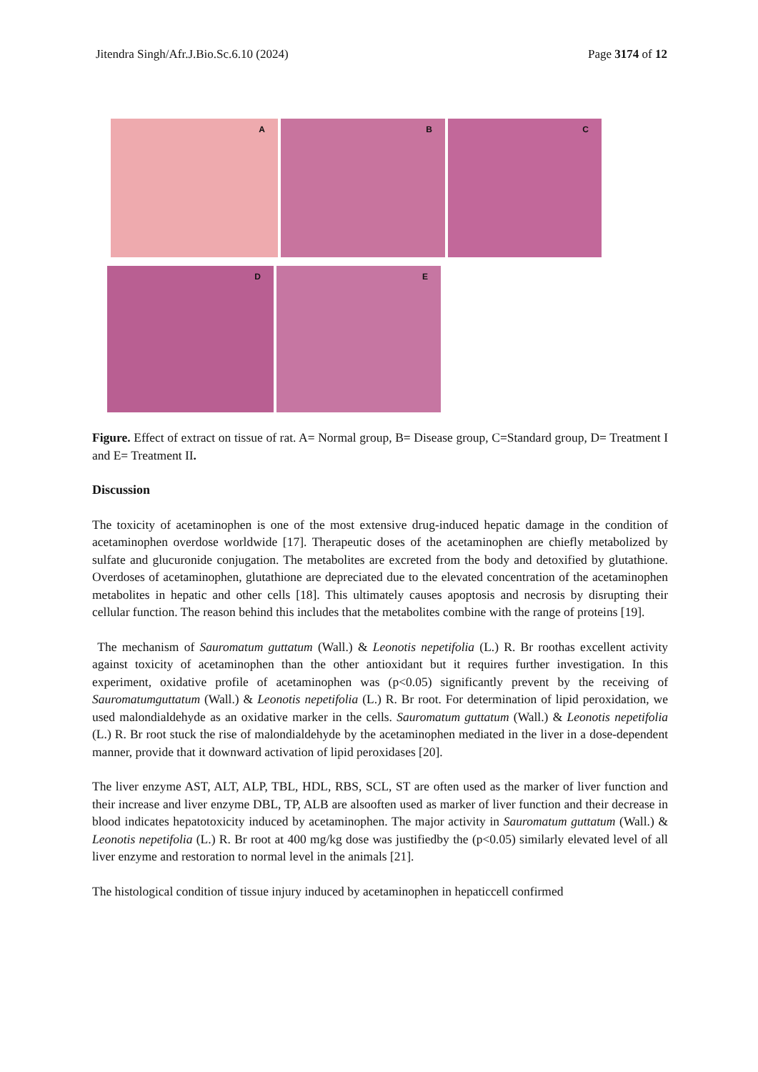Jitendra Singh/Afr.J.Bio.Sc.6.10 (2024) Page 3174 of 12
A
B
C
D
E
Figure. Effect of extract on tissue of rat. A= Normal group, B= Disease group, C=Standard group, D= Treatment I and E= Treatment II.
Discussion
The toxicity of acetaminophen is one of the most extensive drug-induced hepatic damage in the condition of acetaminophen overdose worldwide [17]. Therapeutic doses of the acetaminophen are chiefly metabolized by sulfate and glucuronide conjugation. The metabolites are excreted from the body and detoxified by glutathione. Overdoses of acetaminophen, glutathione are depreciated due to the elevated concentration of the acetaminophen metabolites in hepatic and other cells [18]. This ultimately causes apoptosis and necrosis by disrupting their cellular function. The reason behind this includes that the metabolites combine with the range of proteins [19].
The mechanism of Sauromatum guttatum (Wall.) & Leonotis nepetifolia (L.) R. Br roothas excellent activity against toxicity of acetaminophen than the other antioxidant but it requires further investigation. In this experiment, oxidative profile of acetaminophen was (p<0.05) significantly prevent by the receiving of Sauromatumguttatum (Wall.) & Leonotis nepetifolia (L.) R. Br root. For determination of lipid peroxidation, we used malondialdehyde as an oxidative marker in the cells. Sauromatum guttatum (Wall.) & Leonotis nepetifolia (L.) R. Br root stuck the rise of malondialdehyde by the acetaminophen mediated in the liver in a dose-dependent manner, provide that it downward activation of lipid peroxidases [20].
The liver enzyme AST, ALT, ALP, TBL, HDL, RBS, SCL, ST are often used as the marker of liver function and their increase and liver enzyme DBL, TP, ALB are alsooften used as marker of liver function and their decrease in blood indicates hepatotoxicity induced by acetaminophen. The major activity in Sauromatum guttatum (Wall.) & Leonotis nepetifolia (L.) R. Br root at 400 mg/kg dose was justifiedby the (p<0.05) similarly elevated level of all liver enzyme and restoration to normal level in the animals [21].
The histological condition of tissue injury induced by acetaminophen in hepaticcell confirmed